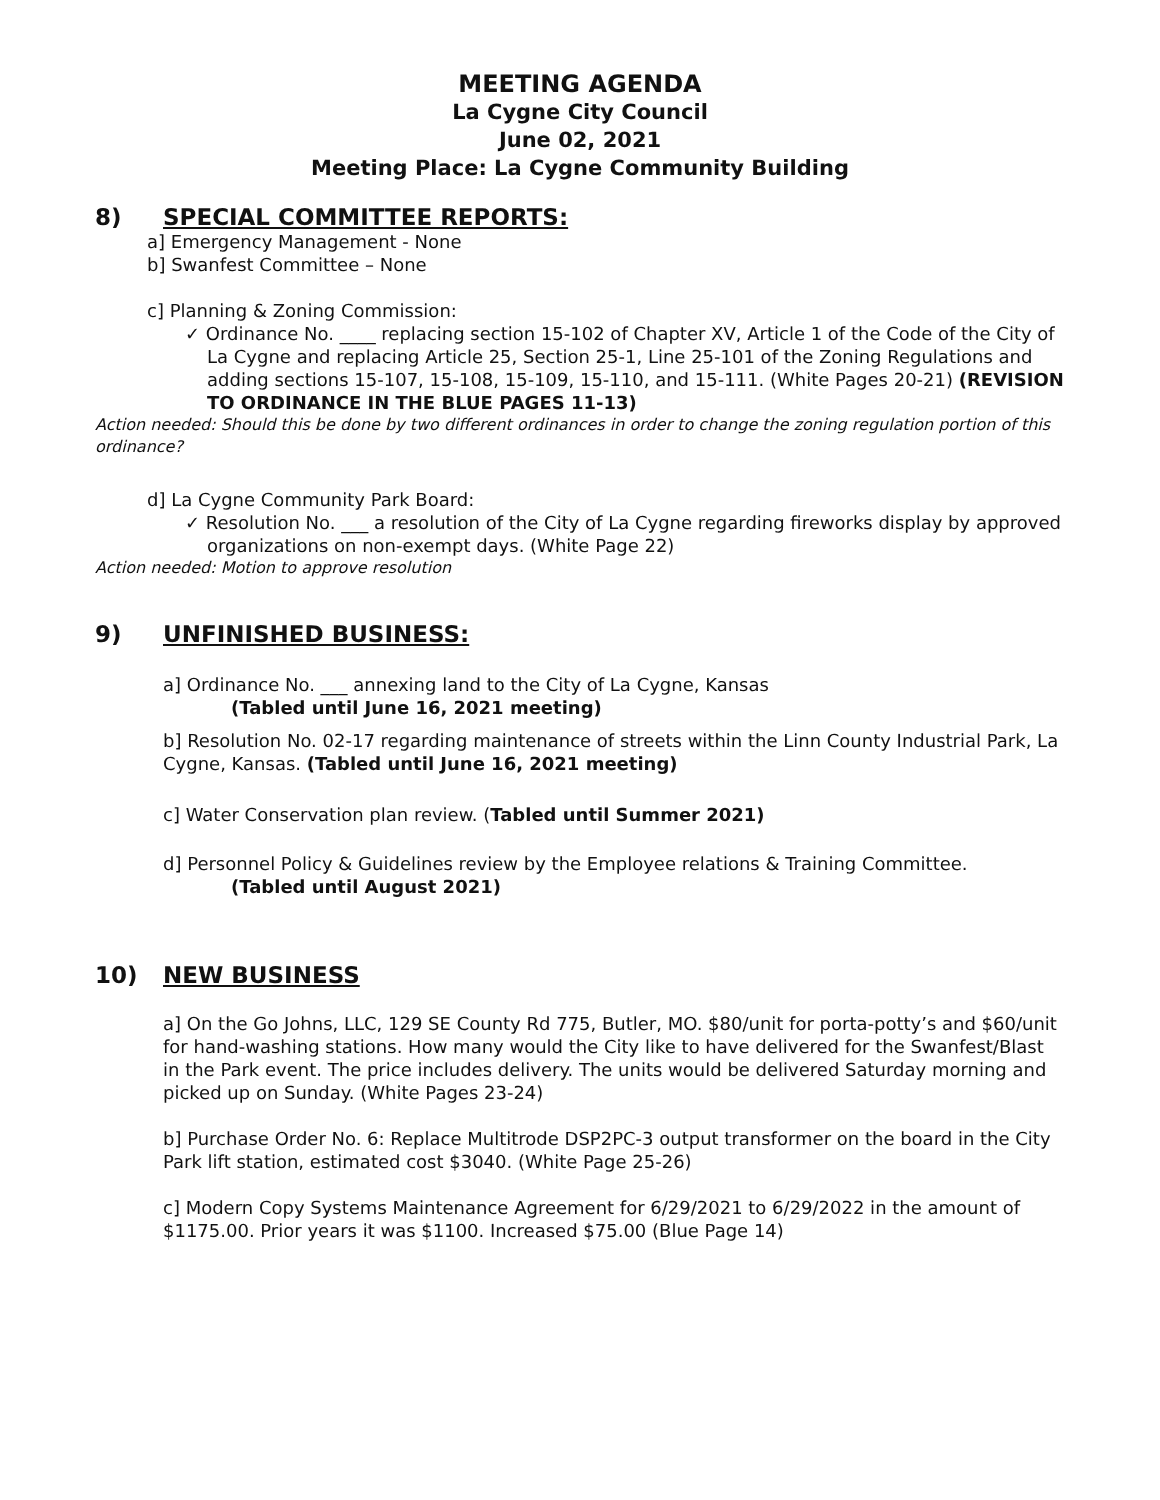MEETING AGENDA
La Cygne City Council
June 02, 2021
Meeting Place: La Cygne Community Building
8) SPECIAL COMMITTEE REPORTS:
a] Emergency Management - None
b] Swanfest Committee – None
c] Planning & Zoning Commission:
✓ Ordinance No. ____ replacing section 15-102 of Chapter XV, Article 1 of the Code of the City of La Cygne and replacing Article 25, Section 25-1, Line 25-101 of the Zoning Regulations and adding sections 15-107, 15-108, 15-109, 15-110, and 15-111. (White Pages 20-21) (REVISION TO ORDINANCE IN THE BLUE PAGES 11-13)
Action needed: Should this be done by two different ordinances in order to change the zoning regulation portion of this ordinance?
d] La Cygne Community Park Board:
✓ Resolution No. ___ a resolution of the City of La Cygne regarding fireworks display by approved organizations on non-exempt days. (White Page 22)
Action needed: Motion to approve resolution
9) UNFINISHED BUSINESS:
a] Ordinance No. ___ annexing land to the City of La Cygne, Kansas
(Tabled until June 16, 2021 meeting)
b] Resolution No. 02-17 regarding maintenance of streets within the Linn County Industrial Park, La Cygne, Kansas. (Tabled until June 16, 2021 meeting)
c] Water Conservation plan review. (Tabled until Summer 2021)
d] Personnel Policy & Guidelines review by the Employee relations & Training Committee.
(Tabled until August 2021)
10) NEW BUSINESS
a] On the Go Johns, LLC, 129 SE County Rd 775, Butler, MO. $80/unit for porta-potty’s and $60/unit for hand-washing stations. How many would the City like to have delivered for the Swanfest/Blast in the Park event. The price includes delivery. The units would be delivered Saturday morning and picked up on Sunday. (White Pages 23-24)
b] Purchase Order No. 6: Replace Multitrode DSP2PC-3 output transformer on the board in the City Park lift station, estimated cost $3040. (White Page 25-26)
c] Modern Copy Systems Maintenance Agreement for 6/29/2021 to 6/29/2022 in the amount of $1175.00. Prior years it was $1100. Increased $75.00 (Blue Page 14)